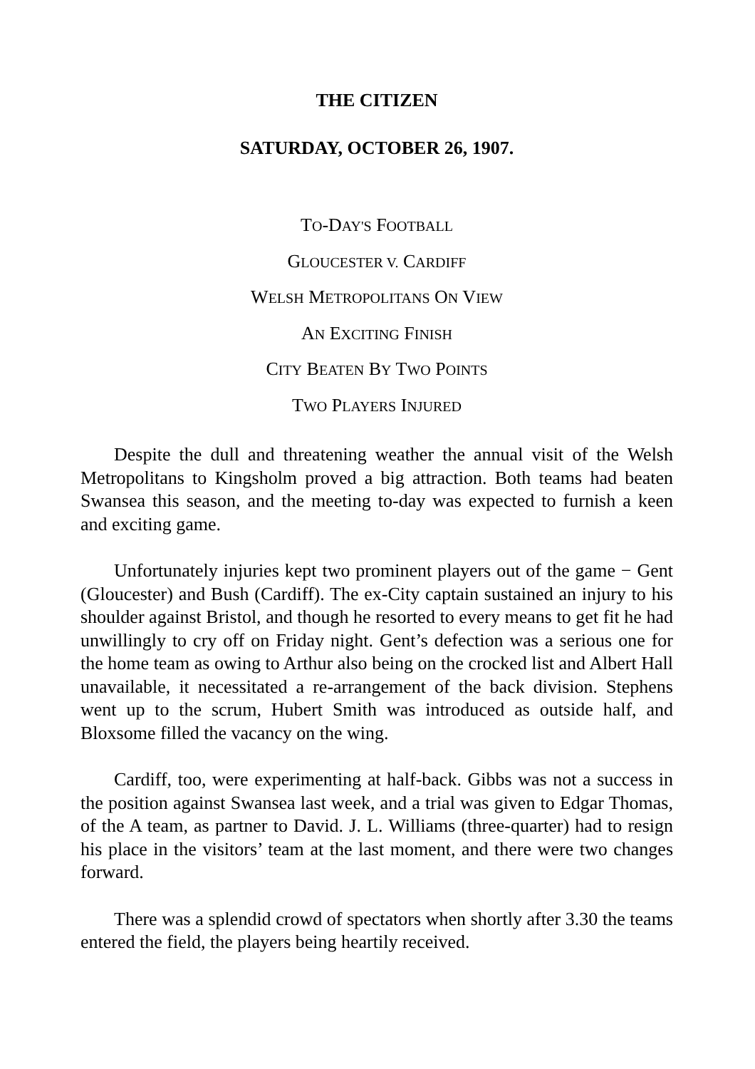THE CITIZEN
SATURDAY, OCTOBER 26, 1907.
TO-DAY'S FOOTBALL
GLOUCESTER V. CARDIFF
WELSH METROPOLITANS ON VIEW
AN EXCITING FINISH
CITY BEATEN BY TWO POINTS
TWO PLAYERS INJURED
Despite the dull and threatening weather the annual visit of the Welsh Metropolitans to Kingsholm proved a big attraction. Both teams had beaten Swansea this season, and the meeting to-day was expected to furnish a keen and exciting game.
Unfortunately injuries kept two prominent players out of the game − Gent (Gloucester) and Bush (Cardiff). The ex-City captain sustained an injury to his shoulder against Bristol, and though he resorted to every means to get fit he had unwillingly to cry off on Friday night. Gent’s defection was a serious one for the home team as owing to Arthur also being on the crocked list and Albert Hall unavailable, it necessitated a re-arrangement of the back division. Stephens went up to the scrum, Hubert Smith was introduced as outside half, and Bloxsome filled the vacancy on the wing.
Cardiff, too, were experimenting at half-back. Gibbs was not a success in the position against Swansea last week, and a trial was given to Edgar Thomas, of the A team, as partner to David. J. L. Williams (three-quarter) had to resign his place in the visitors’ team at the last moment, and there were two changes forward.
There was a splendid crowd of spectators when shortly after 3.30 the teams entered the field, the players being heartily received.